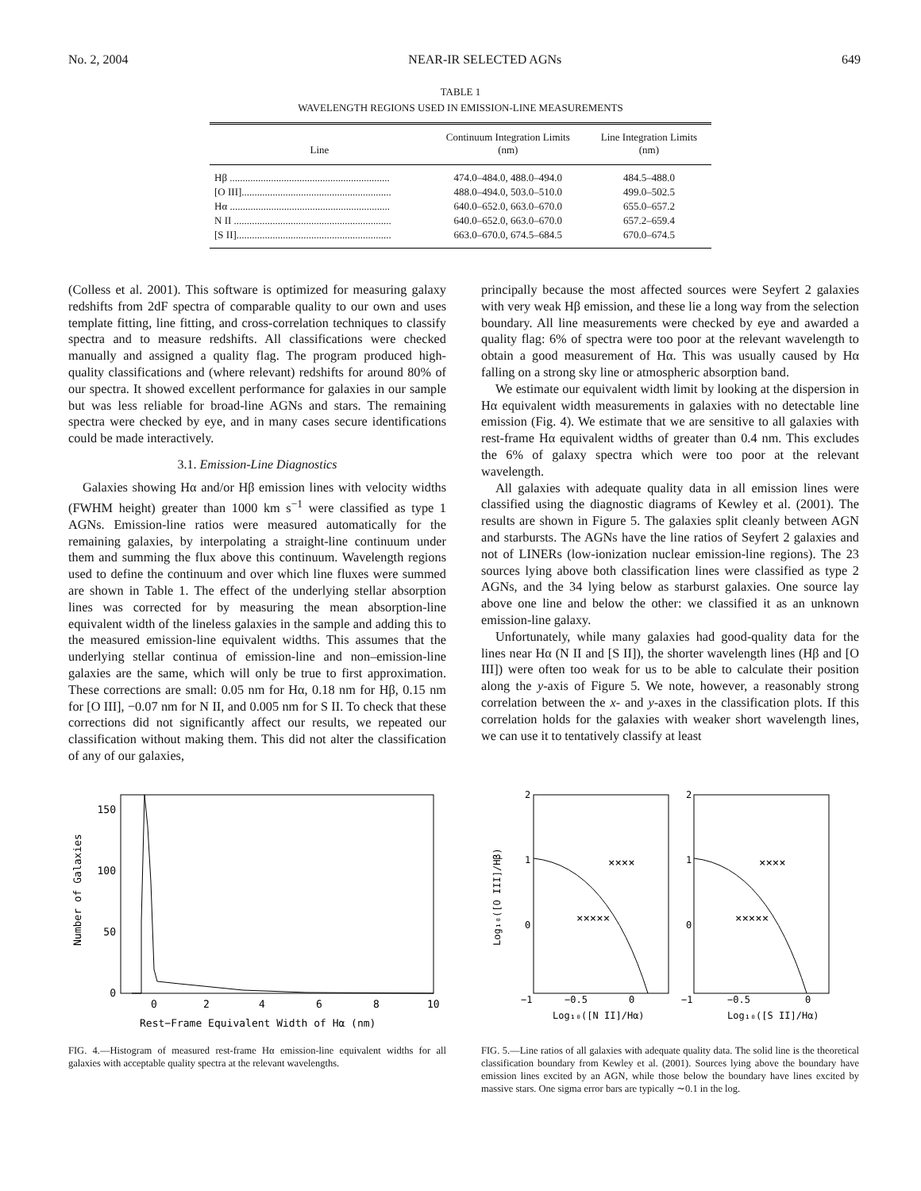No. 2, 2004 NEAR-IR SELECTED AGNs 649
TABLE 1
WAVELENGTH REGIONS USED IN EMISSION-LINE MEASUREMENTS
| Line | Continuum Integration Limits (nm) | Line Integration Limits (nm) |
| --- | --- | --- |
| Hβ .............................................................. | 474.0–484.0, 488.0–494.0 | 484.5–488.0 |
| [O III].......................................................... | 488.0–494.0, 503.0–510.0 | 499.0–502.5 |
| Hα .............................................................. | 640.0–652.0, 663.0–670.0 | 655.0–657.2 |
| N II ............................................................. | 640.0–652.0, 663.0–670.0 | 657.2–659.4 |
| [S II]............................................................ | 663.0–670.0, 674.5–684.5 | 670.0–674.5 |
(Colless et al. 2001). This software is optimized for measuring galaxy redshifts from 2dF spectra of comparable quality to our own and uses template fitting, line fitting, and cross-correlation techniques to classify spectra and to measure redshifts. All classifications were checked manually and assigned a quality flag. The program produced high-quality classifications and (where relevant) redshifts for around 80% of our spectra. It showed excellent performance for galaxies in our sample but was less reliable for broad-line AGNs and stars. The remaining spectra were checked by eye, and in many cases secure identifications could be made interactively.
3.1. Emission-Line Diagnostics
Galaxies showing Hα and/or Hβ emission lines with velocity widths (FWHM height) greater than 1000 km s<sup>−1</sup> were classified as type 1 AGNs. Emission-line ratios were measured automatically for the remaining galaxies, by interpolating a straight-line continuum under them and summing the flux above this continuum. Wavelength regions used to define the continuum and over which line fluxes were summed are shown in Table 1. The effect of the underlying stellar absorption lines was corrected for by measuring the mean absorption-line equivalent width of the lineless galaxies in the sample and adding this to the measured emission-line equivalent widths. This assumes that the underlying stellar continua of emission-line and non–emission-line galaxies are the same, which will only be true to first approximation. These corrections are small: 0.05 nm for Hα, 0.18 nm for Hβ, 0.15 nm for [O III], −0.07 nm for N II, and 0.005 nm for S II. To check that these corrections did not significantly affect our results, we repeated our classification without making them. This did not alter the classification of any of our galaxies,
principally because the most affected sources were Seyfert 2 galaxies with very weak Hβ emission, and these lie a long way from the selection boundary. All line measurements were checked by eye and awarded a quality flag: 6% of spectra were too poor at the relevant wavelength to obtain a good measurement of Hα. This was usually caused by Hα falling on a strong sky line or atmospheric absorption band.
We estimate our equivalent width limit by looking at the dispersion in Hα equivalent width measurements in galaxies with no detectable line emission (Fig. 4). We estimate that we are sensitive to all galaxies with rest-frame Hα equivalent widths of greater than 0.4 nm. This excludes the 6% of galaxy spectra which were too poor at the relevant wavelength.
All galaxies with adequate quality data in all emission lines were classified using the diagnostic diagrams of Kewley et al. (2001). The results are shown in Figure 5. The galaxies split cleanly between AGN and starbursts. The AGNs have the line ratios of Seyfert 2 galaxies and not of LINERs (low-ionization nuclear emission-line regions). The 23 sources lying above both classification lines were classified as type 2 AGNs, and the 34 lying below as starburst galaxies. One source lay above one line and below the other: we classified it as an unknown emission-line galaxy.
Unfortunately, while many galaxies had good-quality data for the lines near Hα (N II and [S II]), the shorter wavelength lines (Hβ and [O III]) were often too weak for us to be able to calculate their position along the y-axis of Figure 5. We note, however, a reasonably strong correlation between the x- and y-axes in the classification plots. If this correlation holds for the galaxies with weaker short wavelength lines, we can use it to tentatively classify at least
0
50
100
150
0
2
4
6
8
10
Rest−Frame Equivalent Width of Hα (nm)
Number of Galaxies
FIG. 4.—Histogram of measured rest-frame Hα emission-line equivalent widths for all galaxies with acceptable quality spectra at the relevant wavelengths.
2
1
0
2
1
0
−1
−0.5
0
−1
−0.5
0
Log₁₀([N II]/Hα)
Log₁₀([S II]/Hα)
Log₁₀([O III]/Hβ)
×××××
××××
×××××
××××
FIG. 5.—Line ratios of all galaxies with adequate quality data. The solid line is the theoretical classification boundary from Kewley et al. (2001). Sources lying above the boundary have emission lines excited by an AGN, while those below the boundary have lines excited by massive stars. One sigma error bars are typically ∼0.1 in the log.